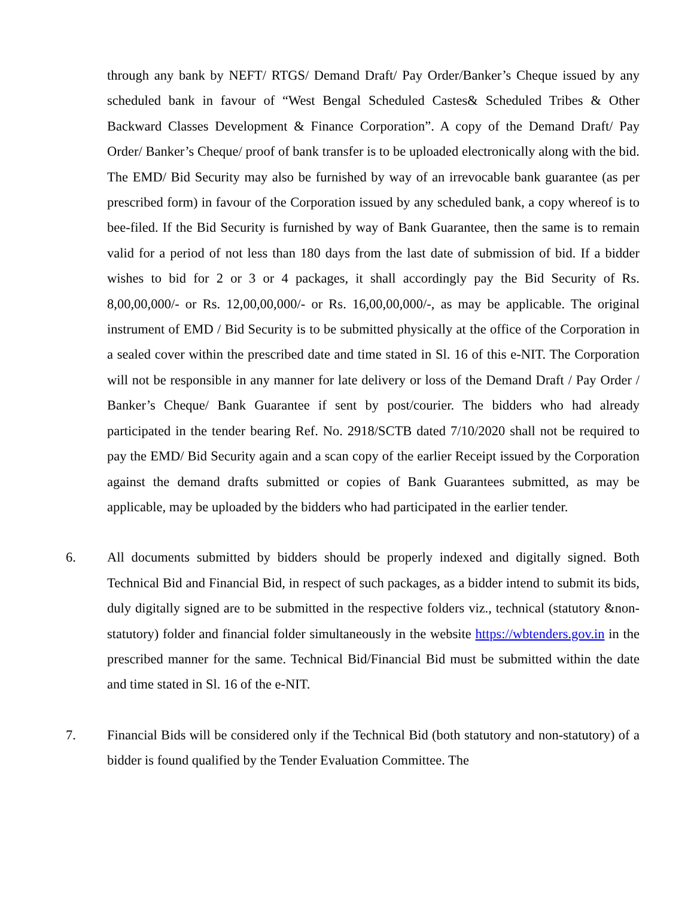through any bank by NEFT/ RTGS/ Demand Draft/ Pay Order/Banker’s Cheque issued by any scheduled bank in favour of “West Bengal Scheduled Castes& Scheduled Tribes & Other Backward Classes Development & Finance Corporation”. A copy of the Demand Draft/ Pay Order/ Banker’s Cheque/ proof of bank transfer is to be uploaded electronically along with the bid. The EMD/ Bid Security may also be furnished by way of an irrevocable bank guarantee (as per prescribed form) in favour of the Corporation issued by any scheduled bank, a copy whereof is to bee-filed. If the Bid Security is furnished by way of Bank Guarantee, then the same is to remain valid for a period of not less than 180 days from the last date of submission of bid. If a bidder wishes to bid for 2 or 3 or 4 packages, it shall accordingly pay the Bid Security of Rs. 8,00,00,000/- or Rs. 12,00,00,000/- or Rs. 16,00,00,000/-, as may be applicable. The original instrument of EMD / Bid Security is to be submitted physically at the office of the Corporation in a sealed cover within the prescribed date and time stated in Sl. 16 of this e-NIT. The Corporation will not be responsible in any manner for late delivery or loss of the Demand Draft / Pay Order / Banker’s Cheque/ Bank Guarantee if sent by post/courier. The bidders who had already participated in the tender bearing Ref. No. 2918/SCTB dated 7/10/2020 shall not be required to pay the EMD/ Bid Security again and a scan copy of the earlier Receipt issued by the Corporation against the demand drafts submitted or copies of Bank Guarantees submitted, as may be applicable, may be uploaded by the bidders who had participated in the earlier tender.
6. All documents submitted by bidders should be properly indexed and digitally signed. Both Technical Bid and Financial Bid, in respect of such packages, as a bidder intend to submit its bids, duly digitally signed are to be submitted in the respective folders viz., technical (statutory &non- statutory) folder and financial folder simultaneously in the website https://wbtenders.gov.in in the prescribed manner for the same. Technical Bid/Financial Bid must be submitted within the date and time stated in Sl. 16 of the e-NIT.
7. Financial Bids will be considered only if the Technical Bid (both statutory and non-statutory) of a bidder is found qualified by the Tender Evaluation Committee. The